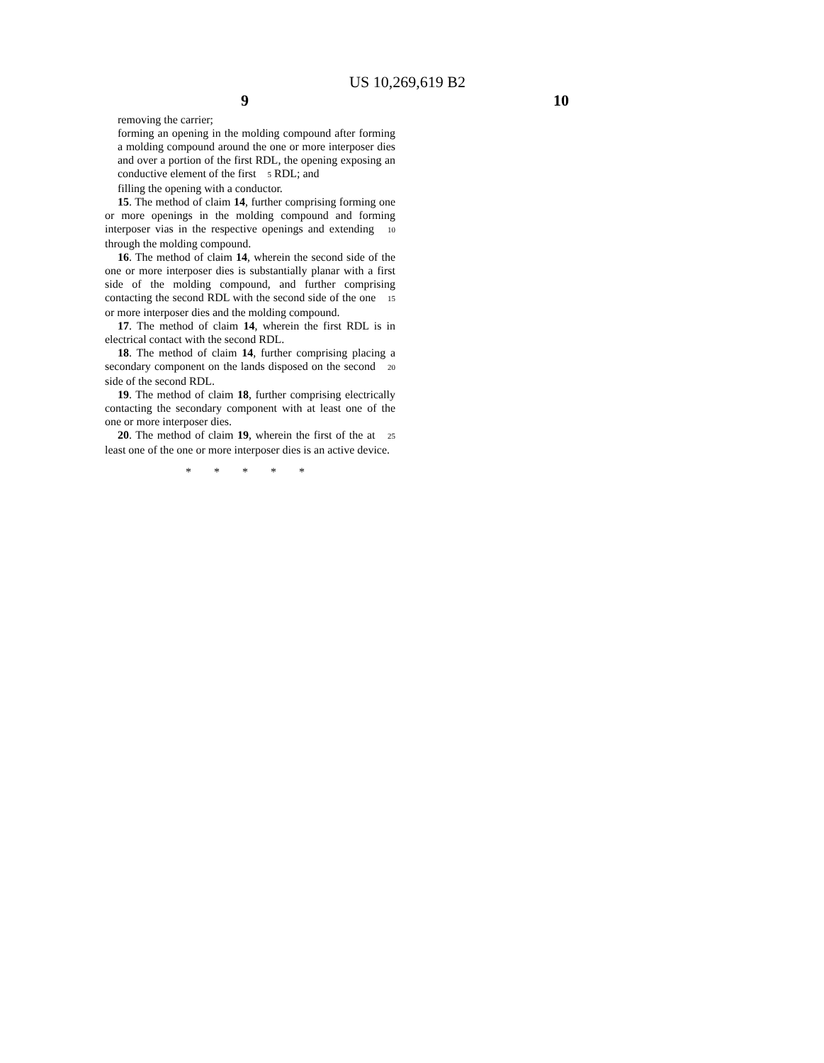US 10,269,619 B2
9 10
removing the carrier;
forming an opening in the molding compound after forming a molding compound around the one or more interposer dies and over a portion of the first RDL, the opening exposing an conductive element of the first 5 RDL; and
filling the opening with a conductor.
15. The method of claim 14, further comprising forming one or more openings in the molding compound and forming interposer vias in the respective openings and extending 10 through the molding compound.
16. The method of claim 14, wherein the second side of the one or more interposer dies is substantially planar with a first side of the molding compound, and further comprising contacting the second RDL with the second side of the one 15 or more interposer dies and the molding compound.
17. The method of claim 14, wherein the first RDL is in electrical contact with the second RDL.
18. The method of claim 14, further comprising placing a secondary component on the lands disposed on the second 20 side of the second RDL.
19. The method of claim 18, further comprising electrically contacting the secondary component with at least one of the one or more interposer dies.
20. The method of claim 19, wherein the first of the at 25 least one of the one or more interposer dies is an active device.
* * * * *